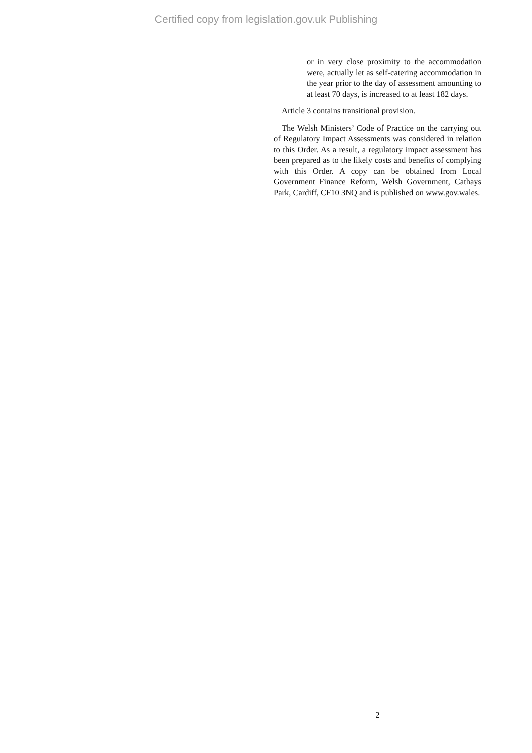Certified copy from legislation.gov.uk Publishing
or in very close proximity to the accommodation were, actually let as self-catering accommodation in the year prior to the day of assessment amounting to at least 70 days, is increased to at least 182 days.
Article 3 contains transitional provision.
The Welsh Ministers’ Code of Practice on the carrying out of Regulatory Impact Assessments was considered in relation to this Order. As a result, a regulatory impact assessment has been prepared as to the likely costs and benefits of complying with this Order. A copy can be obtained from Local Government Finance Reform, Welsh Government, Cathays Park, Cardiff, CF10 3NQ and is published on www.gov.wales.
2